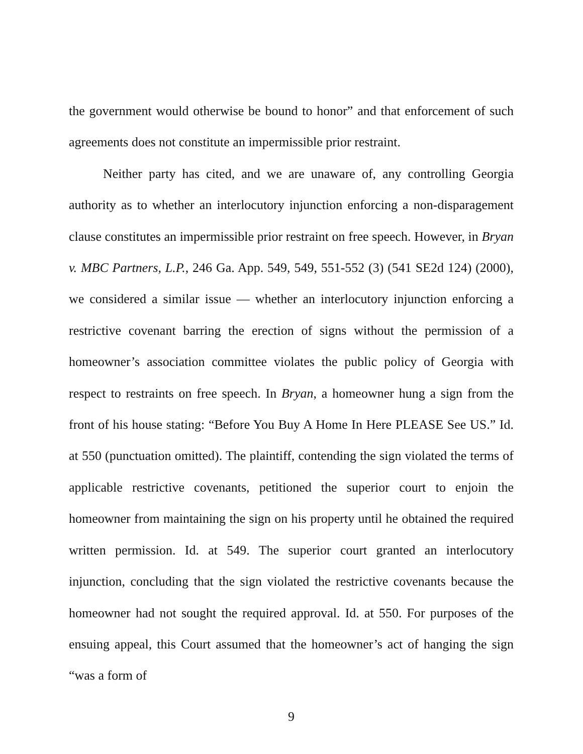the government would otherwise be bound to honor” and that enforcement of such agreements does not constitute an impermissible prior restraint.
Neither party has cited, and we are unaware of, any controlling Georgia authority as to whether an interlocutory injunction enforcing a non-disparagement clause constitutes an impermissible prior restraint on free speech. However, in Bryan v. MBC Partners, L.P., 246 Ga. App. 549, 549, 551-552 (3) (541 SE2d 124) (2000), we considered a similar issue — whether an interlocutory injunction enforcing a restrictive covenant barring the erection of signs without the permission of a homeowner’s association committee violates the public policy of Georgia with respect to restraints on free speech. In Bryan, a homeowner hung a sign from the front of his house stating: “Before You Buy A Home In Here PLEASE See US.” Id. at 550 (punctuation omitted). The plaintiff, contending the sign violated the terms of applicable restrictive covenants, petitioned the superior court to enjoin the homeowner from maintaining the sign on his property until he obtained the required written permission. Id. at 549. The superior court granted an interlocutory injunction, concluding that the sign violated the restrictive covenants because the homeowner had not sought the required approval. Id. at 550. For purposes of the ensuing appeal, this Court assumed that the homeowner’s act of hanging the sign “was a form of
9